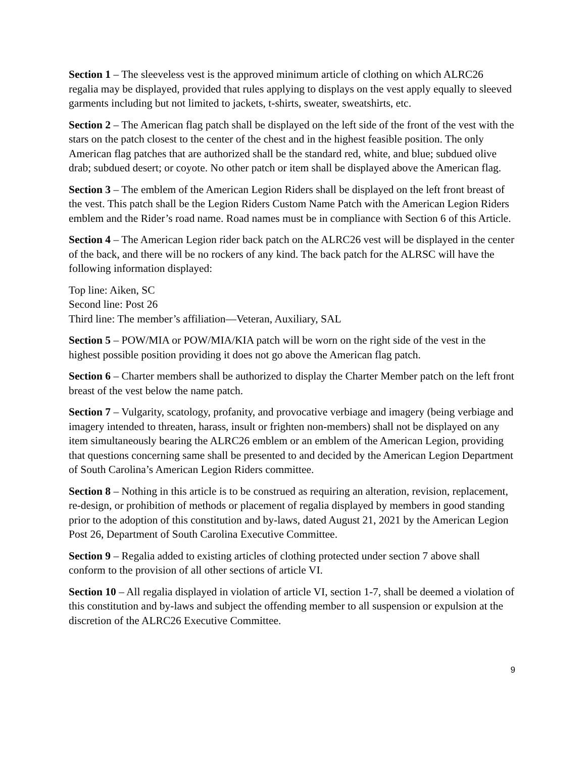Section 1 – The sleeveless vest is the approved minimum article of clothing on which ALRC26 regalia may be displayed, provided that rules applying to displays on the vest apply equally to sleeved garments including but not limited to jackets, t-shirts, sweater, sweatshirts, etc.
Section 2 – The American flag patch shall be displayed on the left side of the front of the vest with the stars on the patch closest to the center of the chest and in the highest feasible position. The only American flag patches that are authorized shall be the standard red, white, and blue; subdued olive drab; subdued desert; or coyote. No other patch or item shall be displayed above the American flag.
Section 3 – The emblem of the American Legion Riders shall be displayed on the left front breast of the vest. This patch shall be the Legion Riders Custom Name Patch with the American Legion Riders emblem and the Rider’s road name. Road names must be in compliance with Section 6 of this Article.
Section 4 – The American Legion rider back patch on the ALRC26 vest will be displayed in the center of the back, and there will be no rockers of any kind. The back patch for the ALRSC will have the following information displayed:
Top line: Aiken, SC
Second line: Post 26
Third line: The member’s affiliation—Veteran, Auxiliary, SAL
Section 5 – POW/MIA or POW/MIA/KIA patch will be worn on the right side of the vest in the highest possible position providing it does not go above the American flag patch.
Section 6 – Charter members shall be authorized to display the Charter Member patch on the left front breast of the vest below the name patch.
Section 7 – Vulgarity, scatology, profanity, and provocative verbiage and imagery (being verbiage and imagery intended to threaten, harass, insult or frighten non-members) shall not be displayed on any item simultaneously bearing the ALRC26 emblem or an emblem of the American Legion, providing that questions concerning same shall be presented to and decided by the American Legion Department of South Carolina’s American Legion Riders committee.
Section 8 – Nothing in this article is to be construed as requiring an alteration, revision, replacement, re-design, or prohibition of methods or placement of regalia displayed by members in good standing prior to the adoption of this constitution and by-laws, dated August 21, 2021 by the American Legion Post 26, Department of South Carolina Executive Committee.
Section 9 – Regalia added to existing articles of clothing protected under section 7 above shall conform to the provision of all other sections of article VI.
Section 10 – All regalia displayed in violation of article VI, section 1-7, shall be deemed a violation of this constitution and by-laws and subject the offending member to all suspension or expulsion at the discretion of the ALRC26 Executive Committee.
9